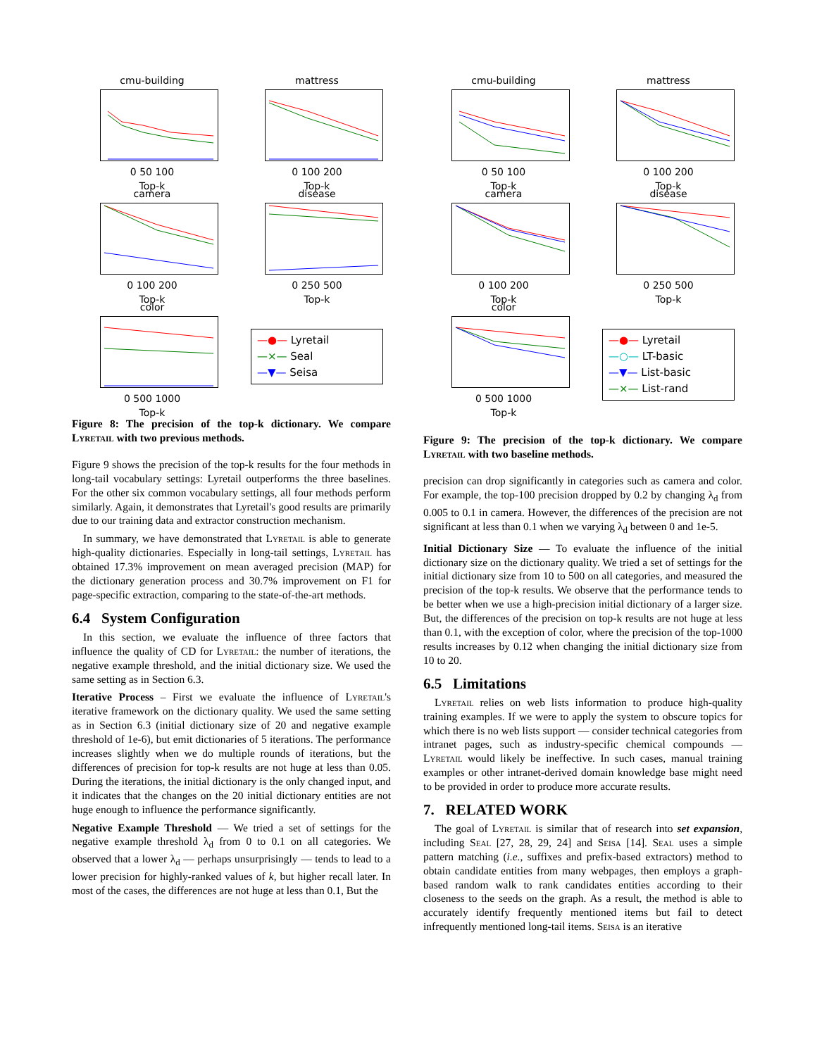cmu-building
0 50 100
Top-k
mattress
0 100 200
Top-k
camera
0 100 200
Top-k
disease
0 250 500
Top-k
color
0 500 1000
Top-k
—●— Lyretail
—×— Seal
—▼— Seisa
Figure 8: The precision of the top-k dictionary. We compare Lyretail with two previous methods.
Figure 9 shows the precision of the top-k results for the four methods in long-tail vocabulary settings: Lyretail outperforms the three baselines. For the other six common vocabulary settings, all four methods perform similarly. Again, it demonstrates that Lyretail's good results are primarily due to our training data and extractor construction mechanism.
In summary, we have demonstrated that Lyretail is able to generate high-quality dictionaries. Especially in long-tail settings, Lyretail has obtained 17.3% improvement on mean averaged precision (MAP) for the dictionary generation process and 30.7% improvement on F1 for page-specific extraction, comparing to the state-of-the-art methods.
6.4 System Configuration
In this section, we evaluate the influence of three factors that influence the quality of CD for Lyretail: the number of iterations, the negative example threshold, and the initial dictionary size. We used the same setting as in Section 6.3.
Iterative Process – First we evaluate the influence of Lyretail's iterative framework on the dictionary quality. We used the same setting as in Section 6.3 (initial dictionary size of 20 and negative example threshold of 1e-6), but emit dictionaries of 5 iterations. The performance increases slightly when we do multiple rounds of iterations, but the differences of precision for top-k results are not huge at less than 0.05. During the iterations, the initial dictionary is the only changed input, and it indicates that the changes on the 20 initial dictionary entities are not huge enough to influence the performance significantly.
Negative Example Threshold — We tried a set of settings for the negative example threshold λ<sub>d</sub> from 0 to 0.1 on all categories. We observed that a lower λ<sub>d</sub> — perhaps unsurprisingly — tends to lead to a lower precision for highly-ranked values of k, but higher recall later. In most of the cases, the differences are not huge at less than 0.1, But the
cmu-building
0 50 100
Top-k
mattress
0 100 200
Top-k
camera
0 100 200
Top-k
disease
0 250 500
Top-k
color
0 500 1000
Top-k
—●— Lyretail
—○— LT-basic
—▼— List-basic
—×— List-rand
Figure 9: The precision of the top-k dictionary. We compare Lyretail with two baseline methods.
precision can drop significantly in categories such as camera and color. For example, the top-100 precision dropped by 0.2 by changing λ<sub>d</sub> from 0.005 to 0.1 in camera. However, the differences of the precision are not significant at less than 0.1 when we varying λ<sub>d</sub> between 0 and 1e-5.
Initial Dictionary Size — To evaluate the influence of the initial dictionary size on the dictionary quality. We tried a set of settings for the initial dictionary size from 10 to 500 on all categories, and measured the precision of the top-k results. We observe that the performance tends to be better when we use a high-precision initial dictionary of a larger size. But, the differences of the precision on top-k results are not huge at less than 0.1, with the exception of color, where the precision of the top-1000 results increases by 0.12 when changing the initial dictionary size from 10 to 20.
6.5 Limitations
Lyretail relies on web lists information to produce high-quality training examples. If we were to apply the system to obscure topics for which there is no web lists support — consider technical categories from intranet pages, such as industry-specific chemical compounds — Lyretail would likely be ineffective. In such cases, manual training examples or other intranet-derived domain knowledge base might need to be provided in order to produce more accurate results.
7. RELATED WORK
The goal of Lyretail is similar that of research into set expansion, including Seal [27, 28, 29, 24] and Seisa [14]. Seal uses a simple pattern matching (i.e., suffixes and prefix-based extractors) method to obtain candidate entities from many webpages, then employs a graph-based random walk to rank candidates entities according to their closeness to the seeds on the graph. As a result, the method is able to accurately identify frequently mentioned items but fail to detect infrequently mentioned long-tail items. Seisa is an iterative